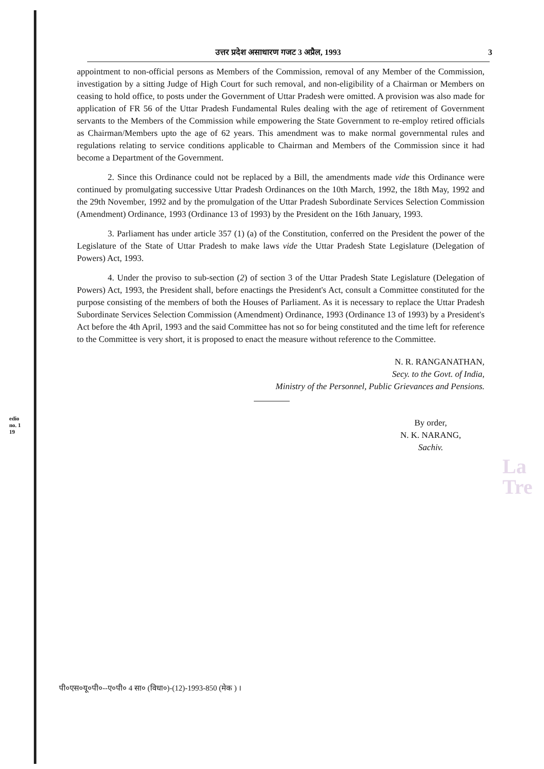उत्तर प्रदेश असाधारण गजट 3 अप्रैल, 1993 3
edio
no. 1
19
appointment to non-official persons as Members of the Commission, removal of any Member of the Commission, investigation by a sitting Judge of High Court for such removal, and non-eligibility of a Chairman or Members on ceasing to hold office, to posts under the Government of Uttar Pradesh were omitted. A provision was also made for application of FR 56 of the Uttar Pradesh Fundamental Rules dealing with the age of retirement of Government servants to the Members of the Commission while empowering the State Government to re-employ retired officials as Chairman/Members upto the age of 62 years. This amendment was to make normal governmental rules and regulations relating to service conditions applicable to Chairman and Members of the Commission since it had become a Department of the Government.
2. Since this Ordinance could not be replaced by a Bill, the amendments made vide this Ordinance were continued by promulgating successive Uttar Pradesh Ordinances on the 10th March, 1992, the 18th May, 1992 and the 29th November, 1992 and by the promulgation of the Uttar Pradesh Subordinate Services Selection Commission (Amendment) Ordinance, 1993 (Ordinance 13 of 1993) by the President on the 16th January, 1993.
3. Parliament has under article 357 (1) (a) of the Constitution, conferred on the President the power of the Legislature of the State of Uttar Pradesh to make laws vide the Uttar Pradesh State Legislature (Delegation of Powers) Act, 1993.
4. Under the proviso to sub-section (2) of section 3 of the Uttar Pradesh State Legislature (Delegation of Powers) Act, 1993, the President shall, before enactings the President's Act, consult a Committee constituted for the purpose consisting of the members of both the Houses of Parliament. As it is necessary to replace the Uttar Pradesh Subordinate Services Selection Commission (Amendment) Ordinance, 1993 (Ordinance 13 of 1993) by a President's Act before the 4th April, 1993 and the said Committee has not so for being constituted and the time left for reference to the Committee is very short, it is proposed to enact the measure without reference to the Committee.
N. R. RANGANATHAN,
Secy. to the Govt. of India,
Ministry of the Personnel, Public Grievances and Pensions.
By order,
N. K. NARANG,
Sachiv.
La
Tre
पी०एस०यू०पी०--ए०पी० 4 सा० (विधा०)-(12)-1993-850 (मेक ) ।